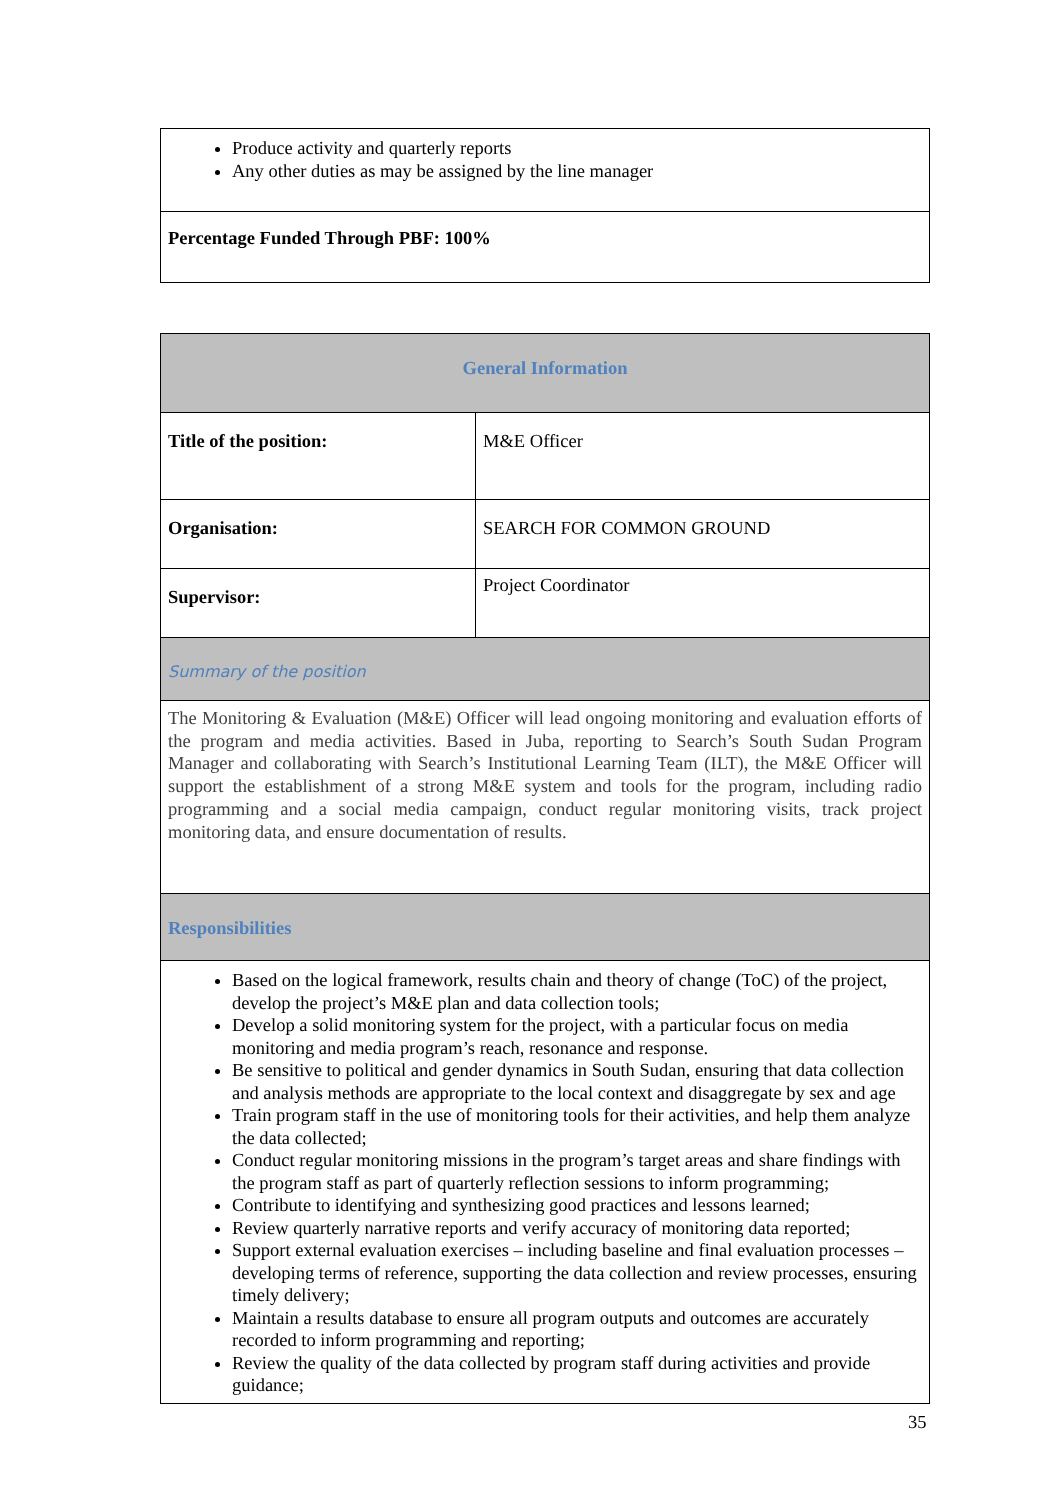| Produce activity and quarterly reports Any other duties as may be assigned by the line manager |
| Percentage Funded Through PBF: 100% |
| General Information | |
| Title of the position: | M&E Officer |
| Organisation: | SEARCH FOR COMMON GROUND |
| Supervisor: | Project Coordinator |
| Summary of the position | |
| The Monitoring & Evaluation (M&E) Officer will lead ongoing monitoring and evaluation efforts of the program and media activities. Based in Juba, reporting to Search’s South Sudan Program Manager and collaborating with Search’s Institutional Learning Team (ILT), the M&E Officer will support the establishment of a strong M&E system and tools for the program, including radio programming and a social media campaign, conduct regular monitoring visits, track project monitoring data, and ensure documentation of results. | |
| Responsibilities | |
| Based on the logical framework, results chain and theory of change (ToC) of the project, develop the project’s M&E plan and data collection tools; Develop a solid monitoring system for the project, with a particular focus on media monitoring and media program’s reach, resonance and response. Be sensitive to political and gender dynamics in South Sudan, ensuring that data collection and analysis methods are appropriate to the local context and disaggregate by sex and age Train program staff in the use of monitoring tools for their activities, and help them analyze the data collected; Conduct regular monitoring missions in the program’s target areas and share findings with the program staff as part of quarterly reflection sessions to inform programming; Contribute to identifying and synthesizing good practices and lessons learned; Review quarterly narrative reports and verify accuracy of monitoring data reported; Support external evaluation exercises – including baseline and final evaluation processes – developing terms of reference, supporting the data collection and review processes, ensuring timely delivery; Maintain a results database to ensure all program outputs and outcomes are accurately recorded to inform programming and reporting; Review the quality of the data collected by program staff during activities and provide guidance; | |
35